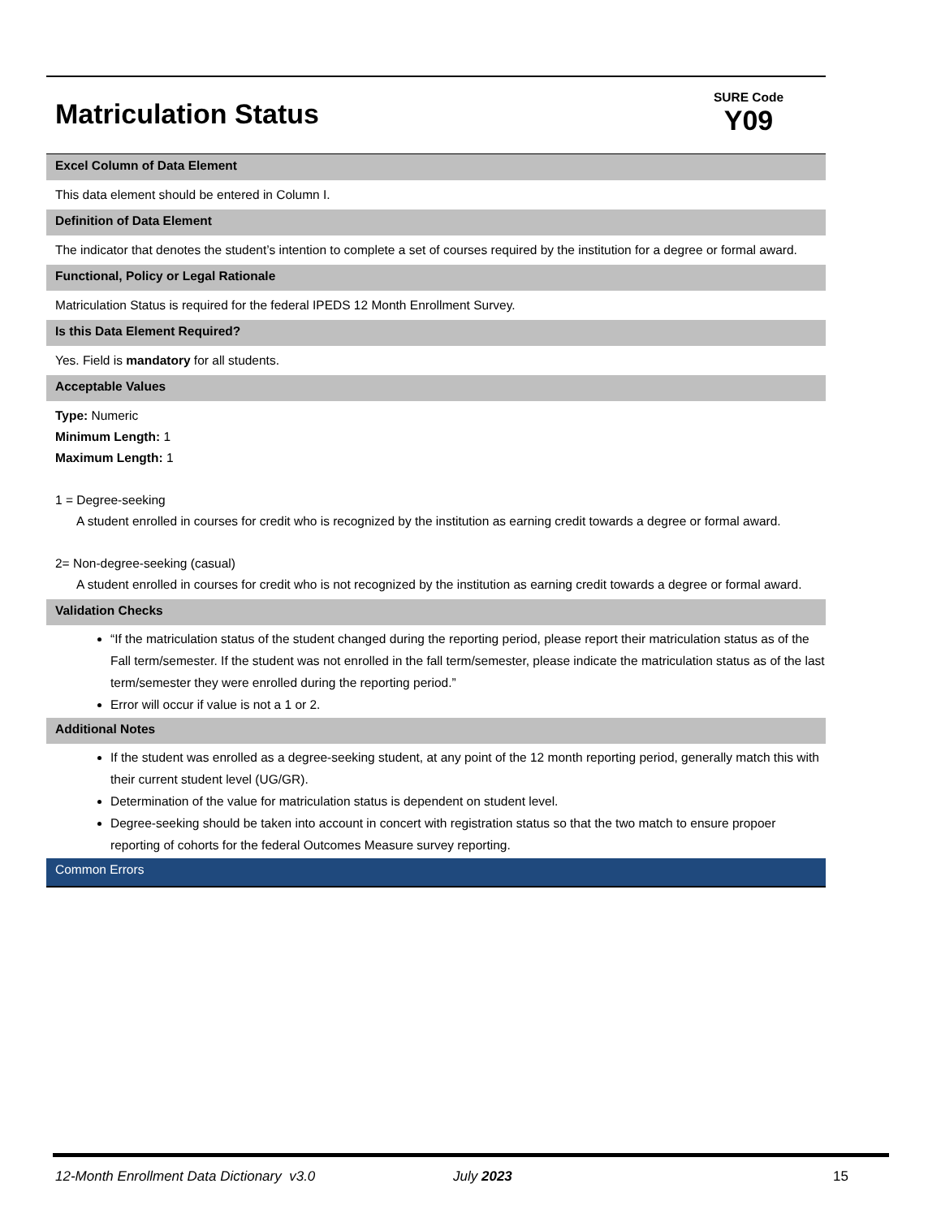Matriculation Status
SURE Code
Y09
Excel Column of Data Element
This data element should be entered in Column I.
Definition of Data Element
The indicator that denotes the student’s intention to complete a set of courses required by the institution for a degree or formal award.
Functional, Policy or Legal Rationale
Matriculation Status is required for the federal IPEDS 12 Month Enrollment Survey.
Is this Data Element Required?
Yes. Field is mandatory for all students.
Acceptable Values
Type: Numeric
Minimum Length: 1
Maximum Length: 1
1 = Degree-seeking
A student enrolled in courses for credit who is recognized by the institution as earning credit towards a degree or formal award.
2= Non-degree-seeking (casual)
A student enrolled in courses for credit who is not recognized by the institution as earning credit towards a degree or formal award.
Validation Checks
“If the matriculation status of the student changed during the reporting period, please report their matriculation status as of the Fall term/semester. If the student was not enrolled in the fall term/semester, please indicate the matriculation status as of the last term/semester they were enrolled during the reporting period.”
Error will occur if value is not a 1 or 2.
Additional Notes
If the student was enrolled as a degree-seeking student, at any point of the 12 month reporting period, generally match this with their current student level (UG/GR).
Determination of the value for matriculation status is dependent on student level.
Degree-seeking should be taken into account in concert with registration status so that the two match to ensure propoer reporting of cohorts for the federal Outcomes Measure survey reporting.
Common Errors
12-Month Enrollment Data Dictionary v3.0 July 2023 15